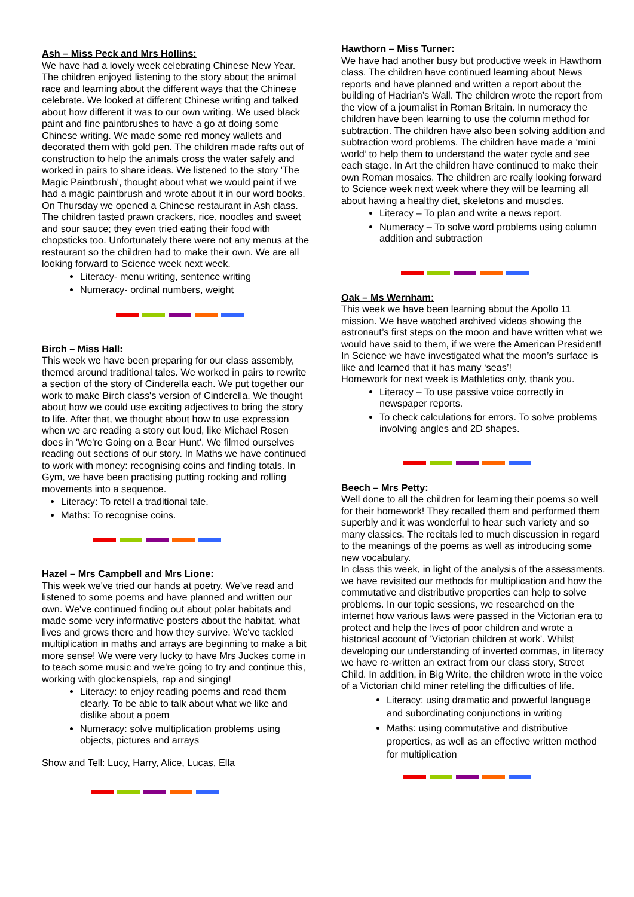Ash – Miss Peck and Mrs Hollins:
We have had a lovely week celebrating Chinese New Year. The children enjoyed listening to the story about the animal race and learning about the different ways that the Chinese celebrate. We looked at different Chinese writing and talked about how different it was to our own writing. We used black paint and fine paintbrushes to have a go at doing some Chinese writing. We made some red money wallets and decorated them with gold pen. The children made rafts out of construction to help the animals cross the water safely and worked in pairs to share ideas. We listened to the story 'The Magic Paintbrush', thought about what we would paint if we had a magic paintbrush and wrote about it in our word books. On Thursday we opened a Chinese restaurant in Ash class. The children tasted prawn crackers, rice, noodles and sweet and sour sauce; they even tried eating their food with chopsticks too. Unfortunately there were not any menus at the restaurant so the children had to make their own. We are all looking forward to Science week next week.
Literacy- menu writing, sentence writing
Numeracy- ordinal numbers, weight
Birch – Miss Hall:
This week we have been preparing for our class assembly, themed around traditional tales. We worked in pairs to rewrite a section of the story of Cinderella each. We put together our work to make Birch class's version of Cinderella. We thought about how we could use exciting adjectives to bring the story to life. After that, we thought about how to use expression when we are reading a story out loud, like Michael Rosen does in 'We're Going on a Bear Hunt'. We filmed ourselves reading out sections of our story. In Maths we have continued to work with money: recognising coins and finding totals. In Gym, we have been practising putting rocking and rolling movements into a sequence.
Literacy: To retell a traditional tale.
Maths: To recognise coins.
Hazel – Mrs Campbell and Mrs Lione:
This week we've tried our hands at poetry. We've read and listened to some poems and have planned and written our own. We've continued finding out about polar habitats and made some very informative posters about the habitat, what lives and grows there and how they survive. We've tackled multiplication in maths and arrays are beginning to make a bit more sense! We were very lucky to have Mrs Juckes come in to teach some music and we're going to try and continue this, working with glockenspiels, rap and singing!
Literacy: to enjoy reading poems and read them clearly. To be able to talk about what we like and dislike about a poem
Numeracy: solve multiplication problems using objects, pictures and arrays
Show and Tell: Lucy, Harry, Alice, Lucas, Ella
Hawthorn – Miss Turner:
We have had another busy but productive week in Hawthorn class. The children have continued learning about News reports and have planned and written a report about the building of Hadrian’s Wall. The children wrote the report from the view of a journalist in Roman Britain. In numeracy the children have been learning to use the column method for subtraction. The children have also been solving addition and subtraction word problems. The children have made a ‘mini world’ to help them to understand the water cycle and see each stage. In Art the children have continued to make their own Roman mosaics. The children are really looking forward to Science week next week where they will be learning all about having a healthy diet, skeletons and muscles.
Literacy – To plan and write a news report.
Numeracy – To solve word problems using column addition and subtraction
Oak – Ms Wernham:
This week we have been learning about the Apollo 11 mission. We have watched archived videos showing the astronaut’s first steps on the moon and have written what we would have said to them, if we were the American President!
In Science we have investigated what the moon’s surface is like and learned that it has many ‘seas’!
Homework for next week is Mathletics only, thank you.
Literacy – To use passive voice correctly in newspaper reports.
To check calculations for errors. To solve problems involving angles and 2D shapes.
Beech – Mrs Petty:
Well done to all the children for learning their poems so well for their homework! They recalled them and performed them superbly and it was wonderful to hear such variety and so many classics. The recitals led to much discussion in regard to the meanings of the poems as well as introducing some new vocabulary.
In class this week, in light of the analysis of the assessments, we have revisited our methods for multiplication and how the commutative and distributive properties can help to solve problems. In our topic sessions, we researched on the internet how various laws were passed in the Victorian era to protect and help the lives of poor children and wrote a historical account of 'Victorian children at work'. Whilst developing our understanding of inverted commas, in literacy we have re-written an extract from our class story, Street Child. In addition, in Big Write, the children wrote in the voice of a Victorian child miner retelling the difficulties of life.
Literacy: using dramatic and powerful language and subordinating conjunctions in writing
Maths: using commutative and distributive properties, as well as an effective written method for multiplication